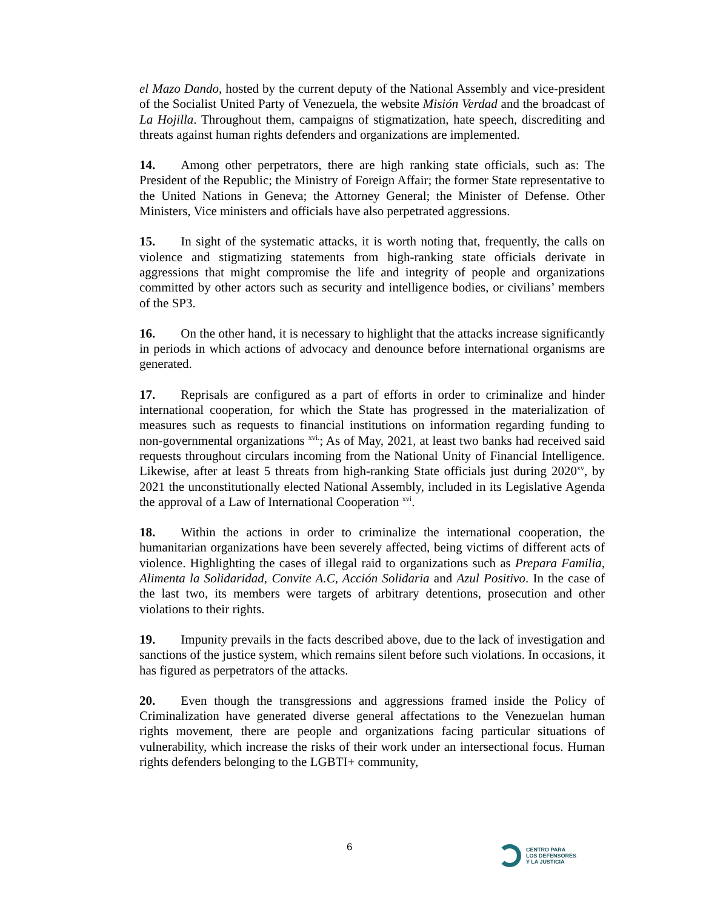el Mazo Dando, hosted by the current deputy of the National Assembly and vice-president of the Socialist United Party of Venezuela, the website Misión Verdad and the broadcast of La Hojilla. Throughout them, campaigns of stigmatization, hate speech, discrediting and threats against human rights defenders and organizations are implemented.
14. Among other perpetrators, there are high ranking state officials, such as: The President of the Republic; the Ministry of Foreign Affair; the former State representative to the United Nations in Geneva; the Attorney General; the Minister of Defense. Other Ministers, Vice ministers and officials have also perpetrated aggressions.
15. In sight of the systematic attacks, it is worth noting that, frequently, the calls on violence and stigmatizing statements from high-ranking state officials derivate in aggressions that might compromise the life and integrity of people and organizations committed by other actors such as security and intelligence bodies, or civilians’ members of the SP3.
16. On the other hand, it is necessary to highlight that the attacks increase significantly in periods in which actions of advocacy and denounce before international organisms are generated.
17. Reprisals are configured as a part of efforts in order to criminalize and hinder international cooperation, for which the State has progressed in the materialization of measures such as requests to financial institutions on information regarding funding to non-governmental organizations <sup>xvi.</sup>; As of May, 2021, at least two banks had received said requests throughout circulars incoming from the National Unity of Financial Intelligence. Likewise, after at least 5 threats from high-ranking State officials just during 2020<sup>xv</sup>, by 2021 the unconstitutionally elected National Assembly, included in its Legislative Agenda the approval of a Law of International Cooperation <sup>xvi</sup>.
18. Within the actions in order to criminalize the international cooperation, the humanitarian organizations have been severely affected, being victims of different acts of violence. Highlighting the cases of illegal raid to organizations such as Prepara Familia, Alimenta la Solidaridad, Convite A.C, Acción Solidaria and Azul Positivo. In the case of the last two, its members were targets of arbitrary detentions, prosecution and other violations to their rights.
19. Impunity prevails in the facts described above, due to the lack of investigation and sanctions of the justice system, which remains silent before such violations. In occasions, it has figured as perpetrators of the attacks.
20. Even though the transgressions and aggressions framed inside the Policy of Criminalization have generated diverse general affectations to the Venezuelan human rights movement, there are people and organizations facing particular situations of vulnerability, which increase the risks of their work under an intersectional focus. Human rights defenders belonging to the LGBTI+ community,
6
CENTRO PARA
LOS DEFENSORES
Y LA JUSTICIA